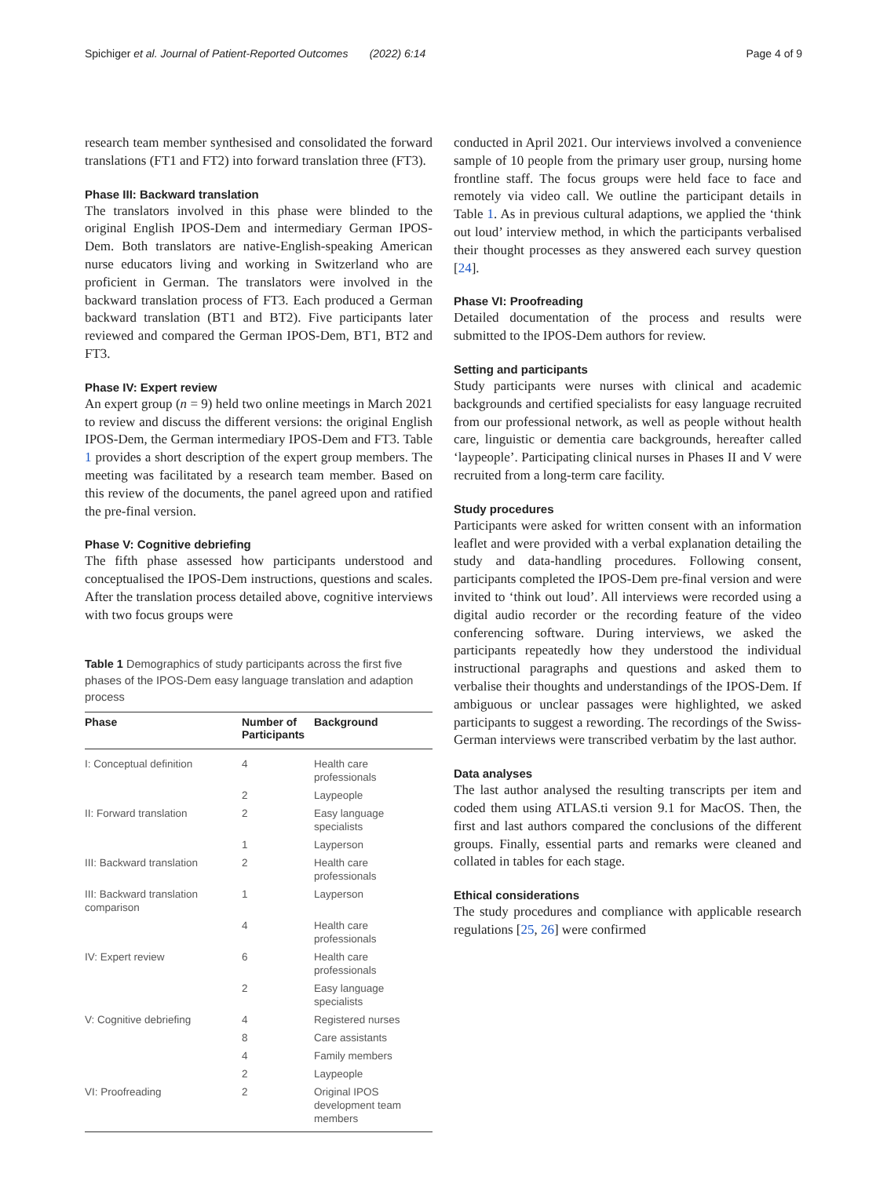Spichiger et al. Journal of Patient-Reported Outcomes (2022) 6:14 Page 4 of 9
research team member synthesised and consolidated the forward translations (FT1 and FT2) into forward translation three (FT3).
Phase III: Backward translation
The translators involved in this phase were blinded to the original English IPOS-Dem and intermediary German IPOS-Dem. Both translators are native-English-speaking American nurse educators living and working in Switzerland who are proficient in German. The translators were involved in the backward translation process of FT3. Each produced a German backward translation (BT1 and BT2). Five participants later reviewed and compared the German IPOS-Dem, BT1, BT2 and FT3.
Phase IV: Expert review
An expert group (n = 9) held two online meetings in March 2021 to review and discuss the different versions: the original English IPOS-Dem, the German intermediary IPOS-Dem and FT3. Table 1 provides a short description of the expert group members. The meeting was facilitated by a research team member. Based on this review of the documents, the panel agreed upon and ratified the pre-final version.
Phase V: Cognitive debriefing
The fifth phase assessed how participants understood and conceptualised the IPOS-Dem instructions, questions and scales. After the translation process detailed above, cognitive interviews with two focus groups were
Table 1 Demographics of study participants across the first five phases of the IPOS-Dem easy language translation and adaption process
| Phase | Number of Participants | Background |
| --- | --- | --- |
| I: Conceptual definition | 4 | Health care professionals |
| | 2 | Laypeople |
| II: Forward translation | 2 | Easy language specialists |
| | 1 | Layperson |
| III: Backward translation | 2 | Health care professionals |
| III: Backward translation comparison | 1 | Layperson |
| | 4 | Health care professionals |
| IV: Expert review | 6 | Health care professionals |
| | 2 | Easy language specialists |
| V: Cognitive debriefing | 4 | Registered nurses |
| | 8 | Care assistants |
| | 4 | Family members |
| | 2 | Laypeople |
| VI: Proofreading | 2 | Original IPOS development team members |
conducted in April 2021. Our interviews involved a convenience sample of 10 people from the primary user group, nursing home frontline staff. The focus groups were held face to face and remotely via video call. We outline the participant details in Table 1. As in previous cultural adaptions, we applied the ‘think out loud’ interview method, in which the participants verbalised their thought processes as they answered each survey question [24].
Phase VI: Proofreading
Detailed documentation of the process and results were submitted to the IPOS-Dem authors for review.
Setting and participants
Study participants were nurses with clinical and academic backgrounds and certified specialists for easy language recruited from our professional network, as well as people without health care, linguistic or dementia care backgrounds, hereafter called ‘laypeople’. Participating clinical nurses in Phases II and V were recruited from a long-term care facility.
Study procedures
Participants were asked for written consent with an information leaflet and were provided with a verbal explanation detailing the study and data-handling procedures. Following consent, participants completed the IPOS-Dem pre-final version and were invited to ‘think out loud’. All interviews were recorded using a digital audio recorder or the recording feature of the video conferencing software. During interviews, we asked the participants repeatedly how they understood the individual instructional paragraphs and questions and asked them to verbalise their thoughts and understandings of the IPOS-Dem. If ambiguous or unclear passages were highlighted, we asked participants to suggest a rewording. The recordings of the Swiss-German interviews were transcribed verbatim by the last author.
Data analyses
The last author analysed the resulting transcripts per item and coded them using ATLAS.ti version 9.1 for MacOS. Then, the first and last authors compared the conclusions of the different groups. Finally, essential parts and remarks were cleaned and collated in tables for each stage.
Ethical considerations
The study procedures and compliance with applicable research regulations [25, 26] were confirmed